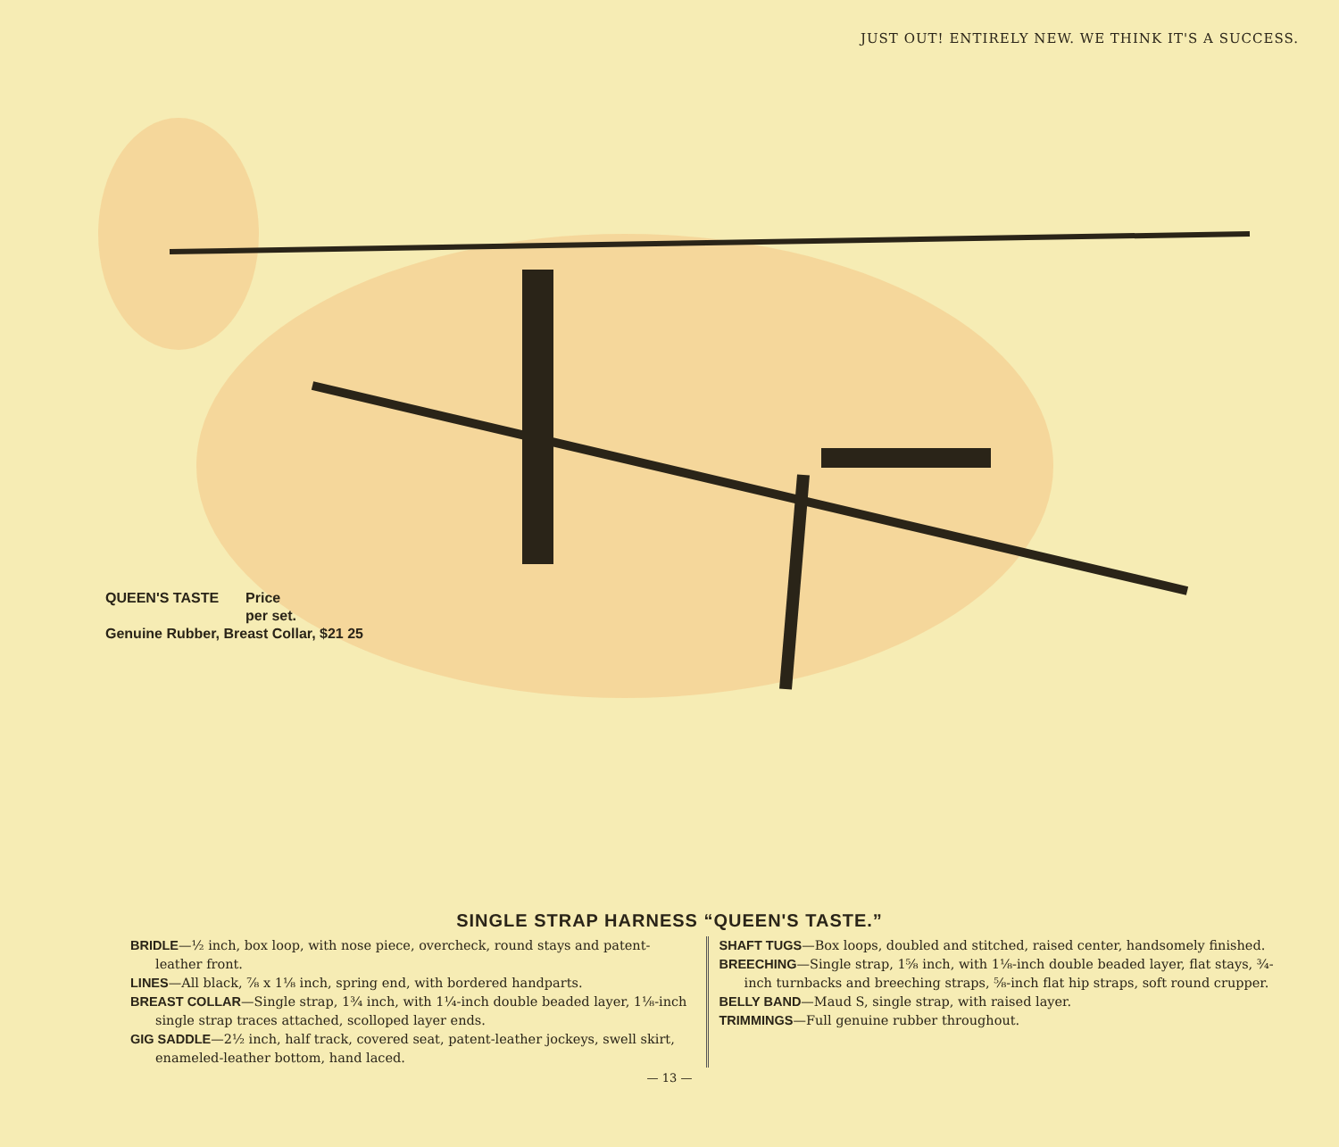JUST OUT! ENTIRELY NEW. WE THINK IT'S A SUCCESS.
QUEEN'S TASTE Price
per set.
Genuine Rubber, Breast Collar, $21 25
SINGLE STRAP HARNESS “QUEEN'S TASTE.”
BRIDLE—½ inch, box loop, with nose piece, overcheck, round stays and patent-leather front.
LINES—All black, ⅞ x 1⅛ inch, spring end, with bordered handparts.
BREAST COLLAR—Single strap, 1¾ inch, with 1¼-inch double beaded layer, 1⅛-inch single strap traces attached, scolloped layer ends.
GIG SADDLE—2½ inch, half track, covered seat, patent-leather jockeys, swell skirt, enameled-leather bottom, hand laced.
SHAFT TUGS—Box loops, doubled and stitched, raised center, handsomely finished.
BREECHING—Single strap, 1⅝ inch, with 1⅛-inch double beaded layer, flat stays, ¾-inch turnbacks and breeching straps, ⅝-inch flat hip straps, soft round crupper.
BELLY BAND—Maud S, single strap, with raised layer.
TRIMMINGS—Full genuine rubber throughout.
— 13 —